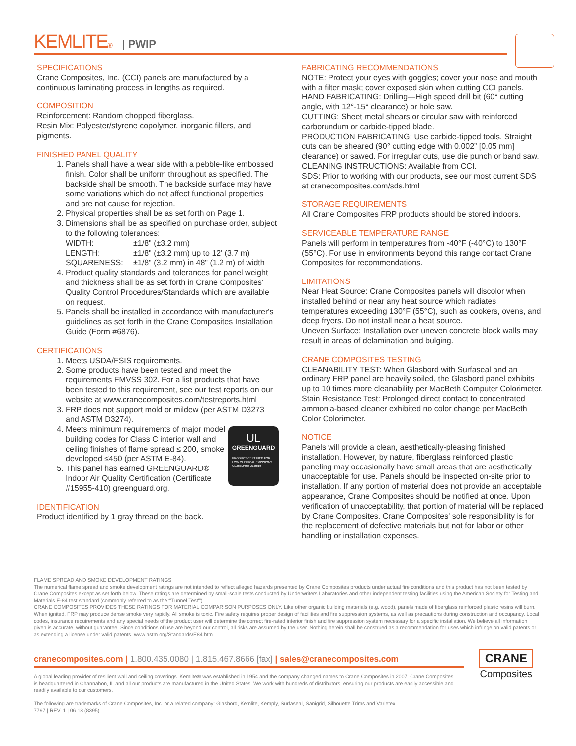KEMLITE® | PWIP
SPECIFICATIONS
Crane Composites, Inc. (CCI) panels are manufactured by a continuous laminating process in lengths as required.
COMPOSITION
Reinforcement: Random chopped fiberglass.
Resin Mix: Polyester/styrene copolymer, inorganic fillers, and pigments.
FINISHED PANEL QUALITY
1. Panels shall have a wear side with a pebble-like embossed finish. Color shall be uniform throughout as specified. The backside shall be smooth. The backside surface may have some variations which do not affect functional properties and are not cause for rejection.
2. Physical properties shall be as set forth on Page 1.
3. Dimensions shall be as specified on purchase order, subject to the following tolerances:
| WIDTH: | ±1/8" (±3.2 mm) |
| LENGTH: | ±1/8" (±3.2 mm) up to 12' (3.7 m) |
| SQUARENESS: | ±1/8" (3.2 mm) in 48" (1.2 m) of width |
4. Product quality standards and tolerances for panel weight and thickness shall be as set forth in Crane Composites' Quality Control Procedures/Standards which are available on request.
5. Panels shall be installed in accordance with manufacturer's guidelines as set forth in the Crane Composites Installation Guide (Form #6876).
CERTIFICATIONS
1. Meets USDA/FSIS requirements.
2. Some products have been tested and meet the requirements FMVSS 302. For a list products that have been tested to this requirement, see our test reports on our website at www.cranecomposites.com/testreports.html
3. FRP does not support mold or mildew (per ASTM D3273 and ASTM D3274).
4. UL
GREENGUARD
PRODUCT CERTIFIED FOR LOW CHEMICAL EMISSIONS UL.COM/GG UL 2818
Meets minimum requirements of major model building codes for Class C interior wall and ceiling finishes of flame spread ≤ 200, smoke developed ≤450 (per ASTM E-84).
5. This panel has earned GREENGUARD® Indoor Air Quality Certification (Certificate #15955-410) greenguard.org.
IDENTIFICATION
Product identified by 1 gray thread on the back.
FABRICATING RECOMMENDATIONS
NOTE: Protect your eyes with goggles; cover your nose and mouth with a filter mask; cover exposed skin when cutting CCI panels.
HAND FABRICATING: Drilling—High speed drill bit (60° cutting angle, with 12°-15° clearance) or hole saw.
CUTTING: Sheet metal shears or circular saw with reinforced carborundum or carbide-tipped blade.
PRODUCTION FABRICATING: Use carbide-tipped tools. Straight cuts can be sheared (90° cutting edge with 0.002” [0.05 mm] clearance) or sawed. For irregular cuts, use die punch or band saw.
CLEANING INSTRUCTIONS: Available from CCI.
SDS: Prior to working with our products, see our most current SDS at cranecomposites.com/sds.html
STORAGE REQUIREMENTS
All Crane Composites FRP products should be stored indoors.
SERVICEABLE TEMPERATURE RANGE
Panels will perform in temperatures from -40°F (-40°C) to 130°F (55°C). For use in environments beyond this range contact Crane Composites for recommendations.
LIMITATIONS
Near Heat Source: Crane Composites panels will discolor when installed behind or near any heat source which radiates temperatures exceeding 130°F (55°C), such as cookers, ovens, and deep fryers. Do not install near a heat source.
Uneven Surface: Installation over uneven concrete block walls may result in areas of delamination and bulging.
CRANE COMPOSITES TESTING
CLEANABILITY TEST: When Glasbord with Surfaseal and an ordinary FRP panel are heavily soiled, the Glasbord panel exhibits up to 10 times more cleanability per MacBeth Computer Colorimeter.
Stain Resistance Test: Prolonged direct contact to concentrated ammonia-based cleaner exhibited no color change per MacBeth Color Colorimeter.
NOTICE
Panels will provide a clean, aesthetically-pleasing finished installation. However, by nature, fiberglass reinforced plastic paneling may occasionally have small areas that are aesthetically unacceptable for use. Panels should be inspected on-site prior to installation. If any portion of material does not provide an acceptable appearance, Crane Composites should be notified at once. Upon verification of unacceptability, that portion of material will be replaced by Crane Composites. Crane Composites' sole responsibility is for the replacement of defective materials but not for labor or other handling or installation expenses.
FLAME SPREAD AND SMOKE DEVELOPMENT RATINGS
The numerical flame spread and smoke development ratings are not intended to reflect alleged hazards presented by Crane Composites products under actual fire conditions and this product has not been tested by Crane Composites except as set forth below. These ratings are determined by small-scale tests conducted by Underwriters Laboratories and other independent testing facilities using the American Society for Testing and Materials E-84 test standard (commonly referred to as the “'Tunnel Test'”).
CRANE COMPOSITES PROVIDES THESE RATINGS FOR MATERIAL COMPARISON PURPOSES ONLY. Like other organic building materials (e.g. wood), panels made of fiberglass reinforced plastic resins will burn. When ignited, FRP may produce dense smoke very rapidly. All smoke is toxic. Fire safety requires proper design of facilities and fire suppression systems, as well as precautions during construction and occupancy. Local codes, insurance requirements and any special needs of the product user will determine the correct fire-rated interior finish and fire suppression system necessary for a specific installation. We believe all information given is accurate, without guarantee. Since conditions of use are beyond our control, all risks are assumed by the user. Nothing herein shall be construed as a recommendation for uses which infringe on valid patents or as extending a license under valid patents. www.astm.org/Standards/E84.htm.
cranecomposites.com | 1.800.435.0080 | 1.815.467.8666 [fax] | sales@cranecomposites.com
CRANE
Composites
A global leading provider of resilient wall and ceiling coverings. Kemlite® was established in 1954 and the company changed names to Crane Composites in 2007. Crane Composites is headquartered in Channahon, IL and all our products are manufactured in the United States. We work with hundreds of distributors, ensuring our products are easily accessible and readily available to our customers.
The following are trademarks of Crane Composites, Inc. or a related company: Glasbord, Kemlite, Kemply, Surfaseal, Sanigrid, Silhouette Trims and Varietex
7797 | REV. 1 | 06.18 (8395)